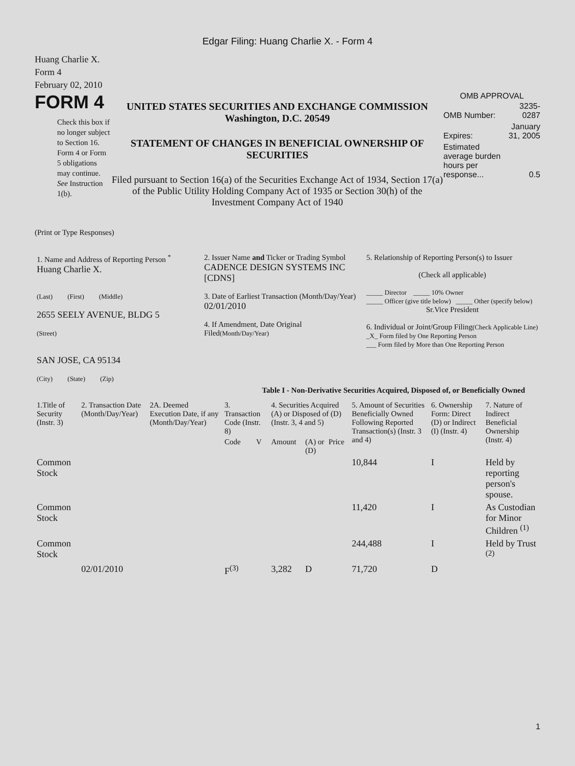Edgar Filing: Huang Charlie X. - Form 4
Huang Charlie X.
Form 4
February 02, 2010
FORM 4
Check this box if no longer subject to Section 16. Form 4 or Form 5 obligations may continue. See Instruction 1(b).
UNITED STATES SECURITIES AND EXCHANGE COMMISSION
Washington, D.C. 20549
STATEMENT OF CHANGES IN BENEFICIAL OWNERSHIP OF SECURITIES
Filed pursuant to Section 16(a) of the Securities Exchange Act of 1934, Section 17(a) of the Public Utility Holding Company Act of 1935 or Section 30(h) of the Investment Company Act of 1940
OMB APPROVAL
| OMB Number: | 3235-0287 |
| Expires: | January 31, 2005 |
| Estimated average burden hours per response... | 0.5 |
(Print or Type Responses)
| 1. Name and Address of Reporting Person <sup>*</sup> Huang Charlie X. (Last) (First) (Middle) 2655 SEELY AVENUE, BLDG 5 (Street) SAN JOSE, CA 95134 (City) (State) (Zip) | 2. Issuer Name and Ticker or Trading Symbol CADENCE DESIGN SYSTEMS INC [CDNS] 3. Date of Earliest Transaction (Month/Day/Year) 02/01/2010 4. If Amendment, Date Original Filed (Month/Day/Year) | 5. Relationship of Reporting Person(s) to Issuer (Check all applicable) _____ Director _____ 10% Owner _____ Officer (give title below) _____ Other (specify below) Sr.Vice President 6. Individual or Joint/Group Filing (Check Applicable Line) _X_ Form filed by One Reporting Person ___ Form filed by More than One Reporting Person |
Table I - Non-Derivative Securities Acquired, Disposed of, or Beneficially Owned
| 1.Title of Security (Instr. 3) | 2. Transaction Date (Month/Day/Year) | 2A. Deemed Execution Date, if any (Month/Day/Year) | 3. Transaction Code (Instr. 8) | | 4. Securities Acquired (A) or Disposed of (D) (Instr. 3, 4 and 5) | | | 5. Amount of Securities Beneficially Owned Following Reported Transaction(s) (Instr. 3 and 4) | 6. Ownership Form: Direct (D) or Indirect (I) (Instr. 4) | 7. Nature of Indirect Beneficial Ownership (Instr. 4) |
| --- | --- | --- | --- | --- | --- | --- | --- | --- | --- | --- |
| | | | Code | V | Amount | (A) or (D) | Price | | | |
| Common Stock | | | | | | | | 10,844 | I | Held by reporting person's spouse. |
| Common Stock | | | | | | | | 11,420 | I | As Custodian for Minor Children <sup>(1)</sup> |
| Common Stock | | | | | | | | 244,488 | I | Held by Trust <sup>(2)</sup> |
| | 02/01/2010 | | F<sup>(3)</sup> | | 3,282 | D | | 71,720 | D | |
1